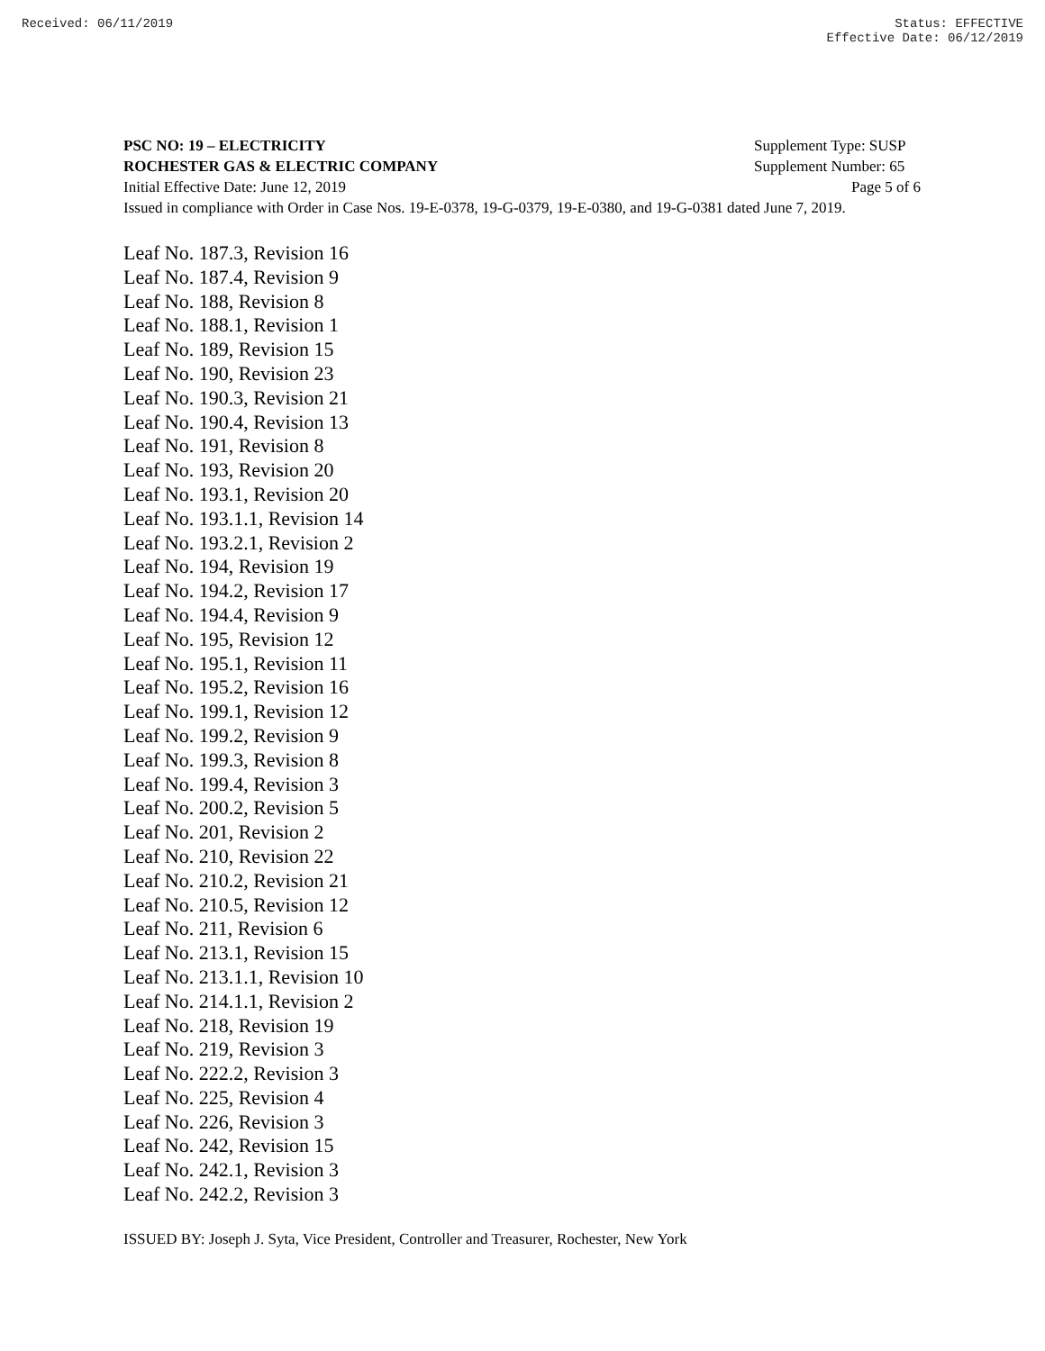Received: 06/11/2019 Status: EFFECTIVE
Effective Date: 06/12/2019
PSC NO: 19 – ELECTRICITY Supplement Type: SUSP
ROCHESTER GAS & ELECTRIC COMPANY Supplement Number: 65
Initial Effective Date: June 12, 2019 Page 5 of 6
Issued in compliance with Order in Case Nos. 19-E-0378, 19-G-0379, 19-E-0380, and 19-G-0381 dated June 7, 2019.
Leaf No. 187.3, Revision 16
Leaf No. 187.4, Revision 9
Leaf No. 188, Revision 8
Leaf No. 188.1, Revision 1
Leaf No. 189, Revision 15
Leaf No. 190, Revision 23
Leaf No. 190.3, Revision 21
Leaf No. 190.4, Revision 13
Leaf No. 191, Revision 8
Leaf No. 193, Revision 20
Leaf No. 193.1, Revision 20
Leaf No. 193.1.1, Revision 14
Leaf No. 193.2.1, Revision 2
Leaf No. 194, Revision 19
Leaf No. 194.2, Revision 17
Leaf No. 194.4, Revision 9
Leaf No. 195, Revision 12
Leaf No. 195.1, Revision 11
Leaf No. 195.2, Revision 16
Leaf No. 199.1, Revision 12
Leaf No. 199.2, Revision 9
Leaf No. 199.3, Revision 8
Leaf No. 199.4, Revision 3
Leaf No. 200.2, Revision 5
Leaf No. 201, Revision 2
Leaf No. 210, Revision 22
Leaf No. 210.2, Revision 21
Leaf No. 210.5, Revision 12
Leaf No. 211, Revision 6
Leaf No. 213.1, Revision 15
Leaf No. 213.1.1, Revision 10
Leaf No. 214.1.1, Revision 2
Leaf No. 218, Revision 19
Leaf No. 219, Revision 3
Leaf No. 222.2, Revision 3
Leaf No. 225, Revision 4
Leaf No. 226, Revision 3
Leaf No. 242, Revision 15
Leaf No. 242.1, Revision 3
Leaf No. 242.2, Revision 3
ISSUED BY: Joseph J. Syta, Vice President, Controller and Treasurer, Rochester, New York